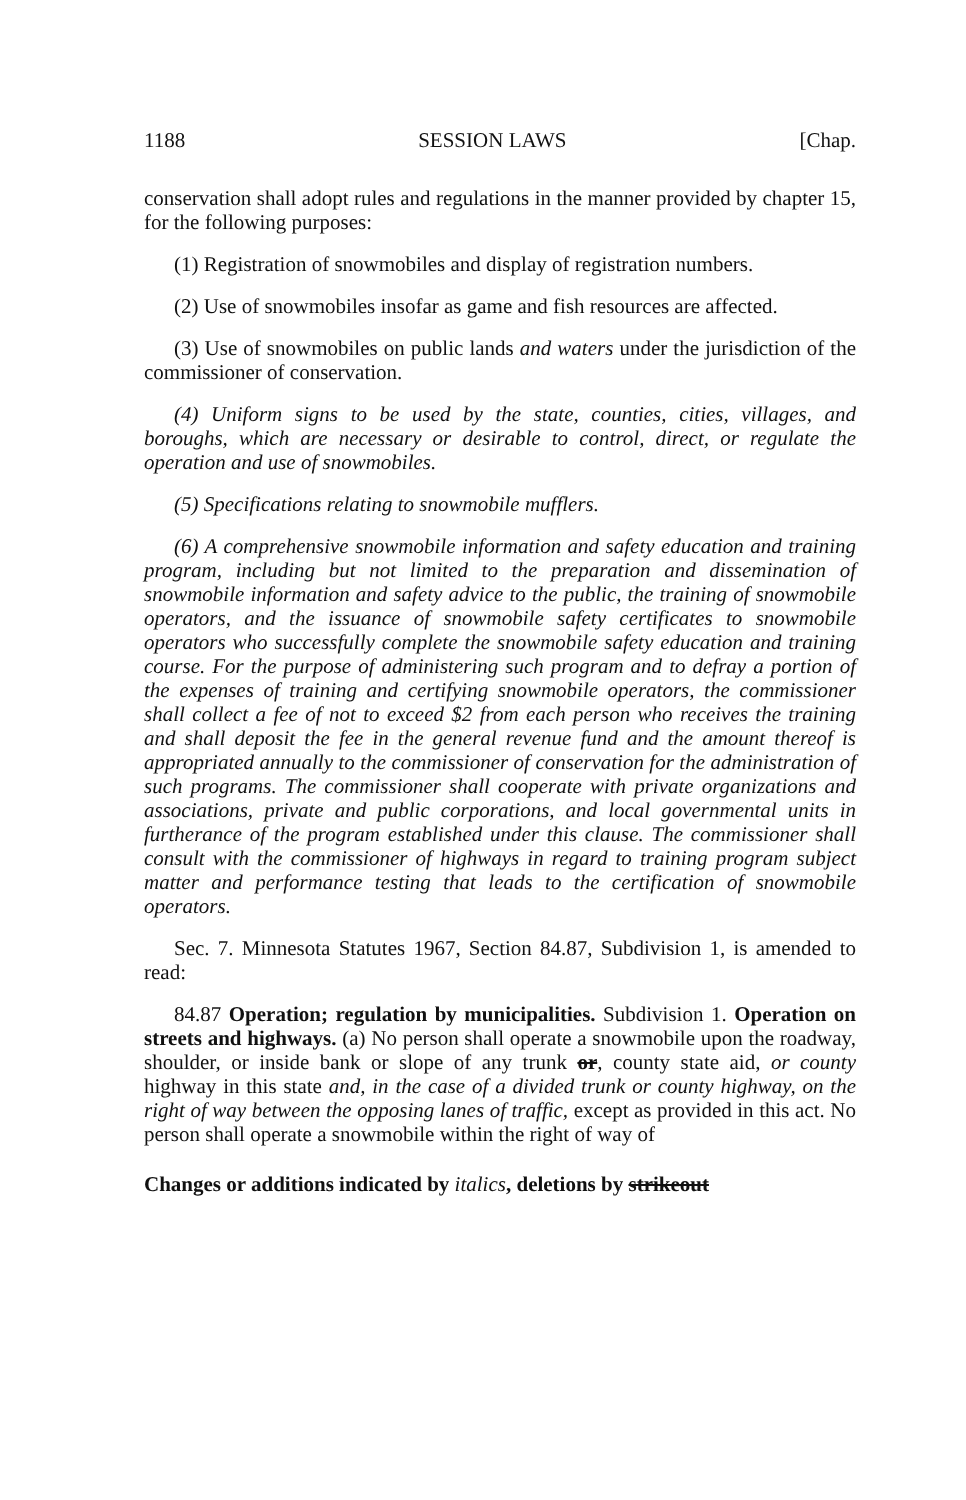1188 SESSION LAWS [Chap.
conservation shall adopt rules and regulations in the manner provided by chapter 15, for the following purposes:
(1) Registration of snowmobiles and display of registration numbers.
(2) Use of snowmobiles insofar as game and fish resources are affected.
(3) Use of snowmobiles on public lands and waters under the jurisdiction of the commissioner of conservation.
(4) Uniform signs to be used by the state, counties, cities, villages, and boroughs, which are necessary or desirable to control, direct, or regulate the operation and use of snowmobiles.
(5) Specifications relating to snowmobile mufflers.
(6) A comprehensive snowmobile information and safety education and training program, including but not limited to the preparation and dissemination of snowmobile information and safety advice to the public, the training of snowmobile operators, and the issuance of snowmobile safety certificates to snowmobile operators who successfully complete the snowmobile safety education and training course. For the purpose of administering such program and to defray a portion of the expenses of training and certifying snowmobile operators, the commissioner shall collect a fee of not to exceed $2 from each person who receives the training and shall deposit the fee in the general revenue fund and the amount thereof is appropriated annually to the commissioner of conservation for the administration of such programs. The commissioner shall cooperate with private organizations and associations, private and public corporations, and local governmental units in furtherance of the program established under this clause. The commissioner shall consult with the commissioner of highways in regard to training program subject matter and performance testing that leads to the certification of snowmobile operators.
Sec. 7. Minnesota Statutes 1967, Section 84.87, Subdivision 1, is amended to read:
84.87 Operation; regulation by municipalities. Subdivision 1. Operation on streets and highways. (a) No person shall operate a snowmobile upon the roadway, shoulder, or inside bank or slope of any trunk or, county state aid, or county highway in this state and, in the case of a divided trunk or county highway, on the right of way between the opposing lanes of traffic, except as provided in this act. No person shall operate a snowmobile within the right of way of
Changes or additions indicated by italics, deletions by strikeout